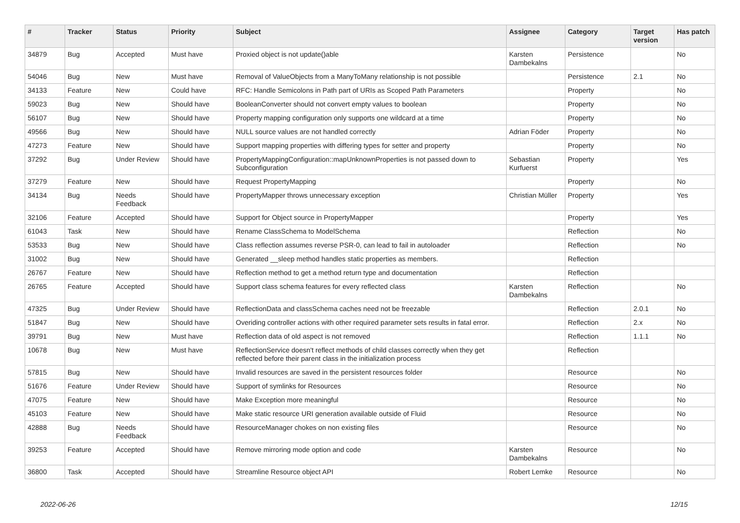| # | Tracker | Status | Priority | Subject | Assignee | Category | Target version | Has patch |
| --- | --- | --- | --- | --- | --- | --- | --- | --- |
| 34879 | Bug | Accepted | Must have | Proxied object is not update()able | Karsten Dambekalns | Persistence | | No |
| 54046 | Bug | New | Must have | Removal of ValueObjects from a ManyToMany relationship is not possible | | Persistence | 2.1 | No |
| 34133 | Feature | New | Could have | RFC: Handle Semicolons in Path part of URIs as Scoped Path Parameters | | Property | | No |
| 59023 | Bug | New | Should have | BooleanConverter should not convert empty values to boolean | | Property | | No |
| 56107 | Bug | New | Should have | Property mapping configuration only supports one wildcard at a time | | Property | | No |
| 49566 | Bug | New | Should have | NULL source values are not handled correctly | Adrian Föder | Property | | No |
| 47273 | Feature | New | Should have | Support mapping properties with differing types for setter and property | | Property | | No |
| 37292 | Bug | Under Review | Should have | PropertyMappingConfiguration::mapUnknownProperties is not passed down to Subconfiguration | Sebastian Kurfuerst | Property | | Yes |
| 37279 | Feature | New | Should have | Request PropertyMapping | | Property | | No |
| 34134 | Bug | Needs Feedback | Should have | PropertyMapper throws unnecessary exception | Christian Müller | Property | | Yes |
| 32106 | Feature | Accepted | Should have | Support for Object source in PropertyMapper | | Property | | Yes |
| 61043 | Task | New | Should have | Rename ClassSchema to ModelSchema | | Reflection | | No |
| 53533 | Bug | New | Should have | Class reflection assumes reverse PSR-0, can lead to fail in autoloader | | Reflection | | No |
| 31002 | Bug | New | Should have | Generated __sleep method handles static properties as members. | | Reflection | | |
| 26767 | Feature | New | Should have | Reflection method to get a method return type and documentation | | Reflection | | |
| 26765 | Feature | Accepted | Should have | Support class schema features for every reflected class | Karsten Dambekalns | Reflection | | No |
| 47325 | Bug | Under Review | Should have | ReflectionData and classSchema caches need not be freezable | | Reflection | 2.0.1 | No |
| 51847 | Bug | New | Should have | Overiding controller actions with other required parameter sets results in fatal error. | | Reflection | 2.x | No |
| 39791 | Bug | New | Must have | Reflection data of old aspect is not removed | | Reflection | 1.1.1 | No |
| 10678 | Bug | New | Must have | ReflectionService doesn't reflect methods of child classes correctly when they get reflected before their parent class in the initialization process | | Reflection | | |
| 57815 | Bug | New | Should have | Invalid resources are saved in the persistent resources folder | | Resource | | No |
| 51676 | Feature | Under Review | Should have | Support of symlinks for Resources | | Resource | | No |
| 47075 | Feature | New | Should have | Make Exception more meaningful | | Resource | | No |
| 45103 | Feature | New | Should have | Make static resource URI generation available outside of Fluid | | Resource | | No |
| 42888 | Bug | Needs Feedback | Should have | ResourceManager chokes on non existing files | | Resource | | No |
| 39253 | Feature | Accepted | Should have | Remove mirroring mode option and code | Karsten Dambekalns | Resource | | No |
| 36800 | Task | Accepted | Should have | Streamline Resource object API | Robert Lemke | Resource | | No |
2022-06-26 12/15